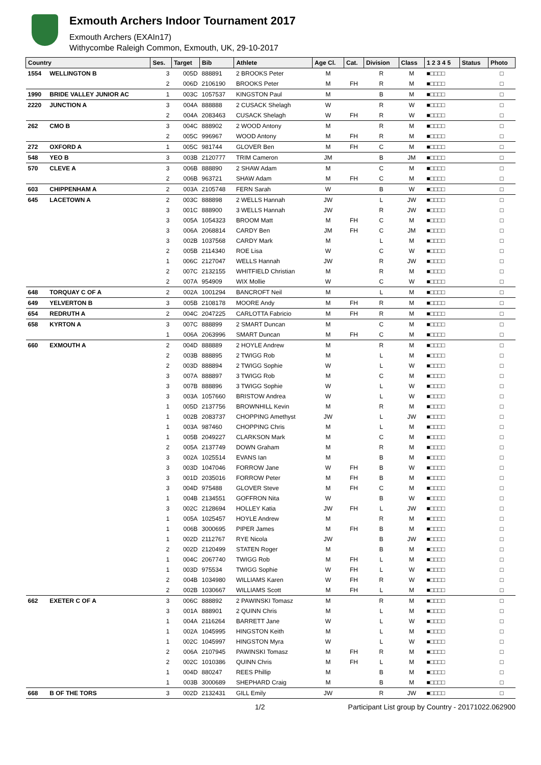Exmouth Archers Indoor Tournament 2017
Exmouth Archers (EXAIn17)
Withycombe Raleigh Common, Exmouth, UK, 29-10-2017
| Country | | Ses. | Target | Bib | Athlete | Age Cl. | Cat. | Division | Class | 1 2 3 4 5 | Status | Photo |
| --- | --- | --- | --- | --- | --- | --- | --- | --- | --- | --- | --- | --- |
| 1554 | WELLINGTON B | 3 | 005D | 888891 | 2 BROOKS Peter | M | | R | M | ■□□□□ | | □ |
| | | 2 | 006D | 2106190 | BROOKS Peter | M | FH | R | M | ■□□□□ | | □ |
| 1990 | BRIDE VALLEY JUNIOR AC | 1 | 003C | 1057537 | KINGSTON Paul | M | | B | M | ■□□□□ | | □ |
| 2220 | JUNCTION A | 3 | 004A | 888888 | 2 CUSACK Shelagh | W | | R | W | ■□□□□ | | □ |
| | | 2 | 004A | 2083463 | CUSACK Shelagh | W | FH | R | W | ■□□□□ | | □ |
| 262 | CMO B | 3 | 004C | 888902 | 2 WOOD Antony | M | | R | M | ■□□□□ | | □ |
| | | 2 | 005C | 996967 | WOOD Antony | M | FH | R | M | ■□□□□ | | □ |
| 272 | OXFORD A | 1 | 005C | 981744 | GLOVER Ben | M | FH | C | M | ■□□□□ | | □ |
| 548 | YEO B | 3 | 003B | 2120777 | TRIM Cameron | JM | | B | JM | ■□□□□ | | □ |
| 570 | CLEVE A | 3 | 006B | 888890 | 2 SHAW Adam | M | | C | M | ■□□□□ | | □ |
| | | 2 | 006B | 963721 | SHAW Adam | M | FH | C | M | ■□□□□ | | □ |
| 603 | CHIPPENHAM A | 2 | 003A | 2105748 | FERN Sarah | W | | B | W | ■□□□□ | | □ |
| 645 | LACETOWN A | 2 | 003C | 888898 | 2 WELLS Hannah | JW | | L | JW | ■□□□□ | | □ |
| | | 3 | 001C | 888900 | 3 WELLS Hannah | JW | | R | JW | ■□□□□ | | □ |
| | | 3 | 005A | 1054323 | BROOM Matt | M | FH | C | M | ■□□□□ | | □ |
| | | 3 | 006A | 2068814 | CARDY Ben | JM | FH | C | JM | ■□□□□ | | □ |
| | | 3 | 002B | 1037568 | CARDY Mark | M | | L | M | ■□□□□ | | □ |
| | | 2 | 005B | 2114340 | ROE Lisa | W | | C | W | ■□□□□ | | □ |
| | | 1 | 006C | 2127047 | WELLS Hannah | JW | | R | JW | ■□□□□ | | □ |
| | | 2 | 007C | 2132155 | WHITFIELD Christian | M | | R | M | ■□□□□ | | □ |
| | | 2 | 007A | 954909 | WIX Mollie | W | | C | W | ■□□□□ | | □ |
| 648 | TORQUAY C OF A | 2 | 002A | 1001294 | BANCROFT Neil | M | | L | M | ■□□□□ | | □ |
| 649 | YELVERTON B | 3 | 005B | 2108178 | MOORE Andy | M | FH | R | M | ■□□□□ | | □ |
| 654 | REDRUTH A | 2 | 004C | 2047225 | CARLOTTA Fabricio | M | FH | R | M | ■□□□□ | | □ |
| 658 | KYRTON A | 3 | 007C | 888899 | 2 SMART Duncan | M | | C | M | ■□□□□ | | □ |
| | | 1 | 006A | 2063996 | SMART Duncan | M | FH | C | M | ■□□□□ | | □ |
| 660 | EXMOUTH A | 2 | 004D | 888889 | 2 HOYLE Andrew | M | | R | M | ■□□□□ | | □ |
| | | 2 | 003B | 888895 | 2 TWIGG Rob | M | | L | M | ■□□□□ | | □ |
| | | 2 | 003D | 888894 | 2 TWIGG Sophie | W | | L | W | ■□□□□ | | □ |
| | | 3 | 007A | 888897 | 3 TWIGG Rob | M | | C | M | ■□□□□ | | □ |
| | | 3 | 007B | 888896 | 3 TWIGG Sophie | W | | L | W | ■□□□□ | | □ |
| | | 3 | 003A | 1057660 | BRISTOW Andrea | W | | L | W | ■□□□□ | | □ |
| | | 1 | 005D | 2137756 | BROWNHILL Kevin | M | | R | M | ■□□□□ | | □ |
| | | 1 | 002B | 2083737 | CHOPPING Amethyst | JW | | L | JW | ■□□□□ | | □ |
| | | 1 | 003A | 987460 | CHOPPING Chris | M | | L | M | ■□□□□ | | □ |
| | | 1 | 005B | 2049227 | CLARKSON Mark | M | | C | M | ■□□□□ | | □ |
| | | 2 | 005A | 2137749 | DOWN Graham | M | | R | M | ■□□□□ | | □ |
| | | 3 | 002A | 1025514 | EVANS Ian | M | | B | M | ■□□□□ | | □ |
| | | 3 | 003D | 1047046 | FORROW Jane | W | FH | B | W | ■□□□□ | | □ |
| | | 3 | 001D | 2035016 | FORROW Peter | M | FH | B | M | ■□□□□ | | □ |
| | | 3 | 004D | 975488 | GLOVER Steve | M | FH | C | M | ■□□□□ | | □ |
| | | 1 | 004B | 2134551 | GOFFRON Nita | W | | B | W | ■□□□□ | | □ |
| | | 3 | 002C | 2128694 | HOLLEY Katia | JW | FH | L | JW | ■□□□□ | | □ |
| | | 1 | 005A | 1025457 | HOYLE Andrew | M | | R | M | ■□□□□ | | □ |
| | | 1 | 006B | 3000695 | PIPER James | M | FH | B | M | ■□□□□ | | □ |
| | | 1 | 002D | 2112767 | RYE Nicola | JW | | B | JW | ■□□□□ | | □ |
| | | 2 | 002D | 2120499 | STATEN Roger | M | | B | M | ■□□□□ | | □ |
| | | 1 | 004C | 2067740 | TWIGG Rob | M | FH | L | M | ■□□□□ | | □ |
| | | 1 | 003D | 975534 | TWIGG Sophie | W | FH | L | W | ■□□□□ | | □ |
| | | 2 | 004B | 1034980 | WILLIAMS Karen | W | FH | R | W | ■□□□□ | | □ |
| | | 2 | 002B | 1030667 | WILLIAMS Scott | M | FH | L | M | ■□□□□ | | □ |
| 662 | EXETER C OF A | 3 | 006C | 888892 | 2 PAWINSKI Tomasz | M | | R | M | ■□□□□ | | □ |
| | | 3 | 001A | 888901 | 2 QUINN Chris | M | | L | M | ■□□□□ | | □ |
| | | 1 | 004A | 2116264 | BARRETT Jane | W | | L | W | ■□□□□ | | □ |
| | | 1 | 002A | 1045995 | HINGSTON Keith | M | | L | M | ■□□□□ | | □ |
| | | 1 | 002C | 1045997 | HINGSTON Myra | W | | L | W | ■□□□□ | | □ |
| | | 2 | 006A | 2107945 | PAWINSKI Tomasz | M | FH | R | M | ■□□□□ | | □ |
| | | 2 | 002C | 1010386 | QUINN Chris | M | FH | L | M | ■□□□□ | | □ |
| | | 1 | 004D | 880247 | REES Phillip | M | | B | M | ■□□□□ | | □ |
| | | 1 | 003B | 3000689 | SHEPHARD Craig | M | | B | M | ■□□□□ | | □ |
| 668 | B OF THE TORS | 3 | 002D | 2132431 | GILL Emily | JW | | R | JW | ■□□□□ | | □ |
1/2 Participant List group by Country - 20171022.062900